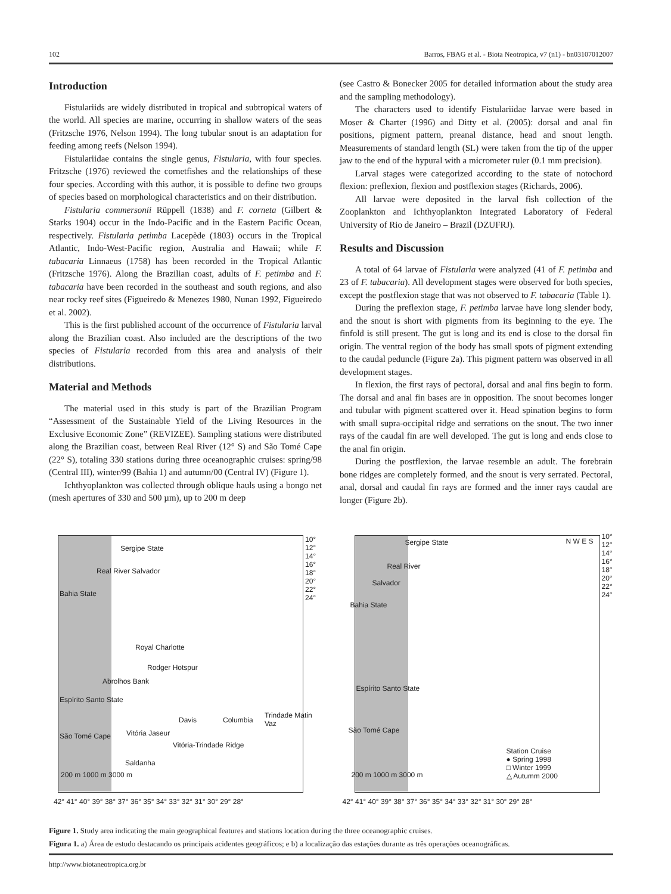102 Barros, FBAG et al. - Biota Neotropica, v7 (n1) - bn03107012007
Introduction
Fistulariids are widely distributed in tropical and subtropical waters of the world. All species are marine, occurring in shallow waters of the seas (Fritzsche 1976, Nelson 1994). The long tubular snout is an adaptation for feeding among reefs (Nelson 1994).
Fistulariidae contains the single genus, Fistularia, with four species. Fritzsche (1976) reviewed the cornetfishes and the relationships of these four species. According with this author, it is possible to define two groups of species based on morphological characteristics and on their distribution.
Fistularia commersonii Rüppell (1838) and F. corneta (Gilbert & Starks 1904) occur in the Indo-Pacific and in the Eastern Pacific Ocean, respectively. Fistularia petimba Lacepède (1803) occurs in the Tropical Atlantic, Indo-West-Pacific region, Australia and Hawaii; while F. tabacaria Linnaeus (1758) has been recorded in the Tropical Atlantic (Fritzsche 1976). Along the Brazilian coast, adults of F. petimba and F. tabacaria have been recorded in the southeast and south regions, and also near rocky reef sites (Figueiredo & Menezes 1980, Nunan 1992, Figueiredo et al. 2002).
This is the first published account of the occurrence of Fistularia larval along the Brazilian coast. Also included are the descriptions of the two species of Fistularia recorded from this area and analysis of their distributions.
Material and Methods
The material used in this study is part of the Brazilian Program “Assessment of the Sustainable Yield of the Living Resources in the Exclusive Economic Zone” (REVIZEE). Sampling stations were distributed along the Brazilian coast, between Real River (12° S) and São Tomé Cape (22° S), totaling 330 stations during three oceanographic cruises: spring/98 (Central III), winter/99 (Bahia 1) and autumn/00 (Central IV) (Figure 1).
Ichthyoplankton was collected through oblique hauls using a bongo net (mesh apertures of 330 and 500 µm), up to 200 m deep
(see Castro & Bonecker 2005 for detailed information about the study area and the sampling methodology).
The characters used to identify Fistulariidae larvae were based in Moser & Charter (1996) and Ditty et al. (2005): dorsal and anal fin positions, pigment pattern, preanal distance, head and snout length. Measurements of standard length (SL) were taken from the tip of the upper jaw to the end of the hypural with a micrometer ruler (0.1 mm precision).
Larval stages were categorized according to the state of notochord flexion: preflexion, flexion and postflexion stages (Richards, 2006).
All larvae were deposited in the larval fish collection of the Zooplankton and Ichthyoplankton Integrated Laboratory of Federal University of Rio de Janeiro – Brazil (DZUFRJ).
Results and Discussion
A total of 64 larvae of Fistularia were analyzed (41 of F. petimba and 23 of F. tabacaria). All development stages were observed for both species, except the postflexion stage that was not observed to F. tabacaria (Table 1).
During the preflexion stage, F. petimba larvae have long slender body, and the snout is short with pigments from its beginning to the eye. The finfold is still present. The gut is long and its end is close to the dorsal fin origin. The ventral region of the body has small spots of pigment extending to the caudal peduncle (Figure 2a). This pigment pattern was observed in all development stages.
In flexion, the first rays of pectoral, dorsal and anal fins begin to form. The dorsal and anal fin bases are in opposition. The snout becomes longer and tubular with pigment scattered over it. Head spination begins to form with small supra-occipital ridge and serrations on the snout. The two inner rays of the caudal fin are well developed. The gut is long and ends close to the anal fin origin.
During the postflexion, the larvae resemble an adult. The forebrain bone ridges are completely formed, and the snout is very serrated. Pectoral, anal, dorsal and caudal fin rays are formed and the inner rays caudal are longer (Figure 2b).
Sergipe State
Real River Salvador
Bahia State
Royal Charlotte
Rodger Hotspur
Abrolhos Bank
Espírito Santo State
Davis Columbia
Trindade Matin Vaz
Vitória Jaseur
Vitória-Trindade Ridge
São Tomé Cape
Saldanha
200 m 1000 m 3000 m
10° 12° 14° 16° 18° 20° 22° 24°
42° 41° 40° 39° 38° 37° 36° 35° 34° 33° 32° 31° 30° 29° 28°
Sergipe State N W E S
Real River
Salvador
Bahia State
Espírito Santo State
São Tomé Cape
Station Cruise
● Spring 1998
□ Winter 1999
△ Autumm 2000 200 m 1000 m 3000 m
10° 12° 14° 16° 18° 20° 22° 24°
42° 41° 40° 39° 38° 37° 36° 35° 34° 33° 32° 31° 30° 29° 28°
Figure 1. Study area indicating the main geographical features and stations location during the three oceanographic cruises.
Figura 1. a) Área de estudo destacando os principais acidentes geográficos; e b) a localização das estações durante as três operações oceanográficas.
http://www.biotaneotropica.org.br